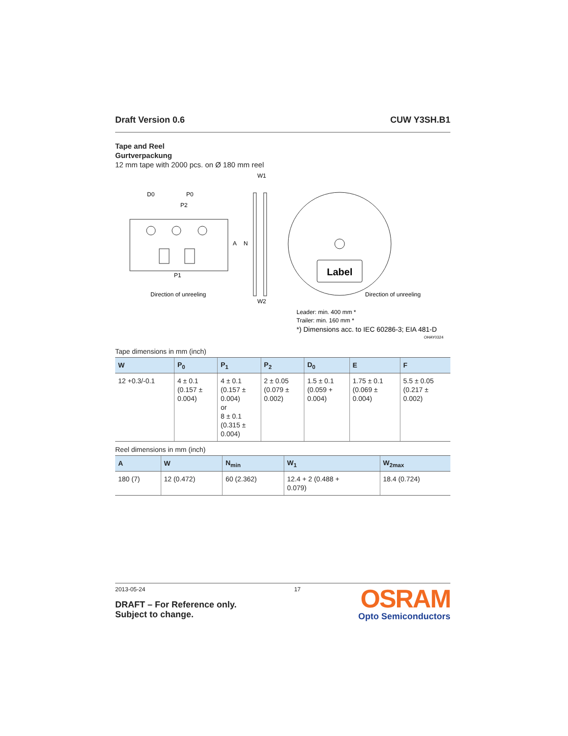Draft Version 0.6 CUW Y3SH.B1
Tape and Reel
Gurtverpackung
12 mm tape with 2000 pcs. on Ø 180 mm reel
D0
P0
P2
P1
Direction of unreeling
W1
W2
A
N
Label
Direction of unreeling
Leader: min. 400 mm *
Trailer: min. 160 mm *
*) Dimensions acc. to IEC 60286-3; EIA 481-D
OHAY0324
Tape dimensions in mm (inch)
| W | P<sub>0</sub> | P<sub>1</sub> | P<sub>2</sub> | D<sub>0</sub> | E | F |
| --- | --- | --- | --- | --- | --- | --- |
| 12 +0.3/-0.1 | 4 ± 0.1 (0.157 ± 0.004) | 4 ± 0.1 (0.157 ± 0.004) or 8 ± 0.1 (0.315 ± 0.004) | 2 ± 0.05 (0.079 ± 0.002) | 1.5 ± 0.1 (0.059 + 0.004) | 1.75 ± 0.1 (0.069 ± 0.004) | 5.5 ± 0.05 (0.217 ± 0.002) |
Reel dimensions in mm (inch)
| A | W | N<sub>min</sub> | W<sub>1</sub> | W<sub>2max</sub> |
| --- | --- | --- | --- | --- |
| 180 (7) | 12 (0.472) | 60 (2.362) | 12.4 + 2 (0.488 + 0.079) | 18.4 (0.724) |
2013-05-24
DRAFT – For Reference only.
Subject to change.
17
OSRAM
Opto Semiconductors